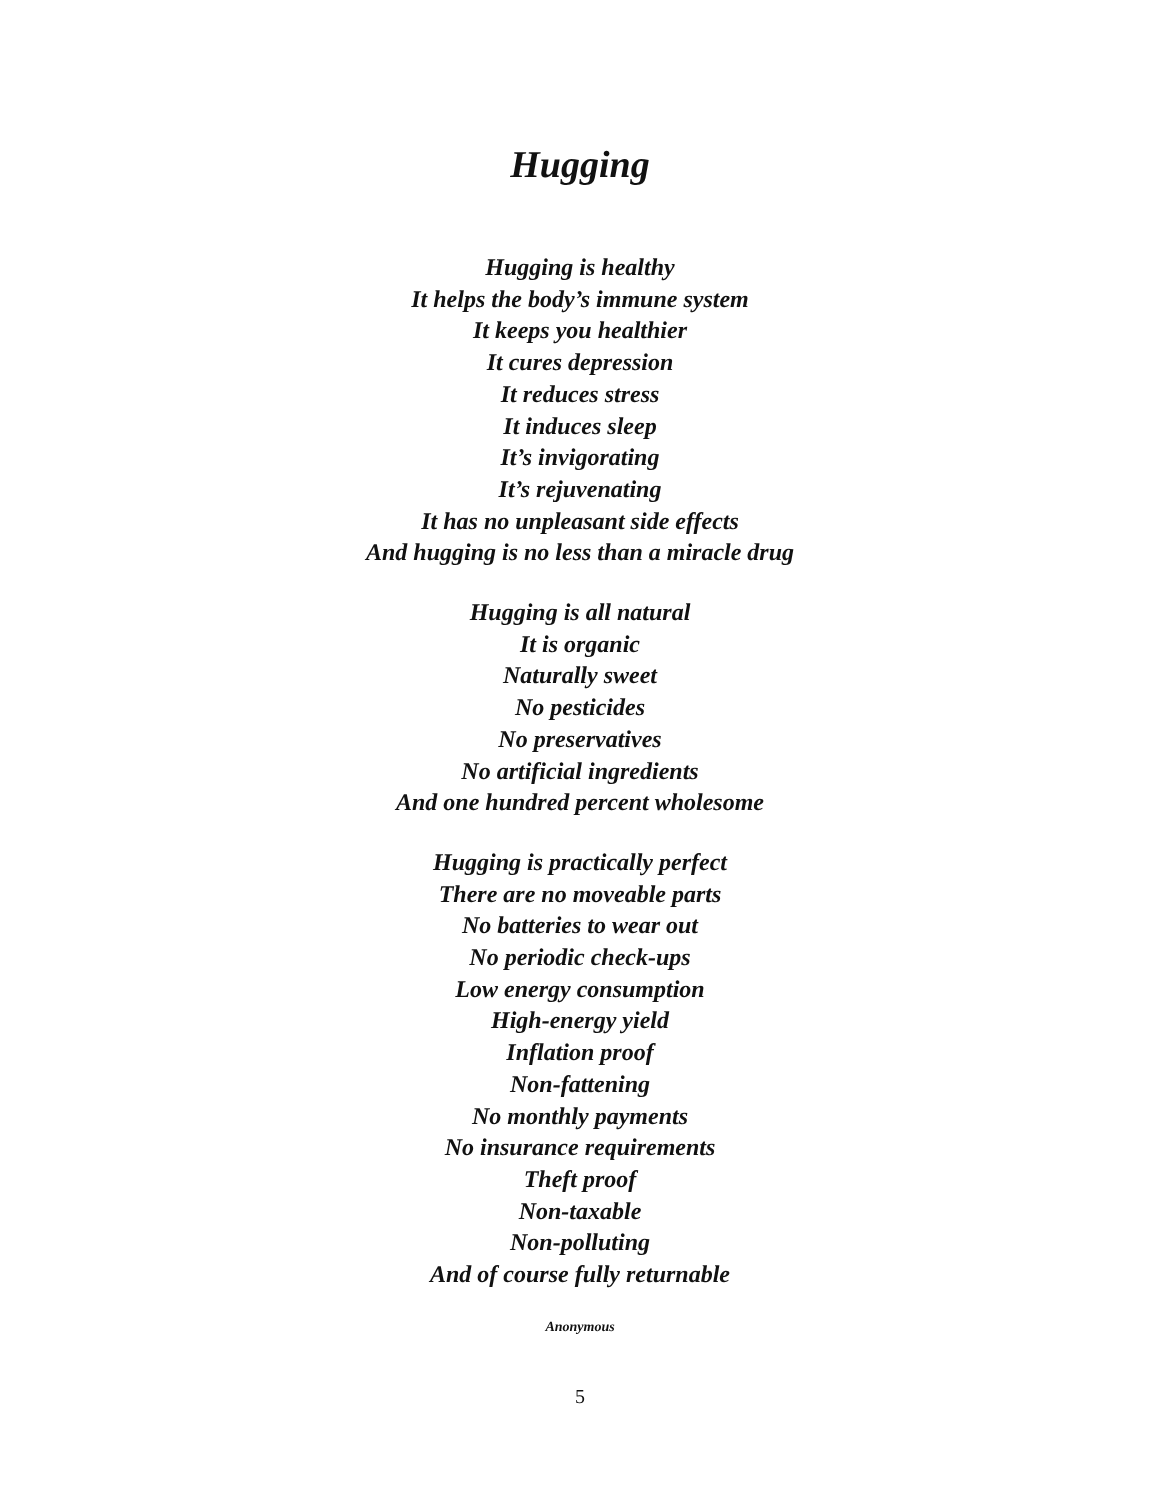Hugging
Hugging is healthy
It helps the body’s immune system
It keeps you healthier
It cures depression
It reduces stress
It induces sleep
It’s invigorating
It’s rejuvenating
It has no unpleasant side effects
And hugging is no less than a miracle drug
Hugging is all natural
It is organic
Naturally sweet
No pesticides
No preservatives
No artificial ingredients
And one hundred percent wholesome
Hugging is practically perfect
There are no moveable parts
No batteries to wear out
No periodic check-ups
Low energy consumption
High-energy yield
Inflation proof
Non-fattening
No monthly payments
No insurance requirements
Theft proof
Non-taxable
Non-polluting
And of course fully returnable
Anonymous
5